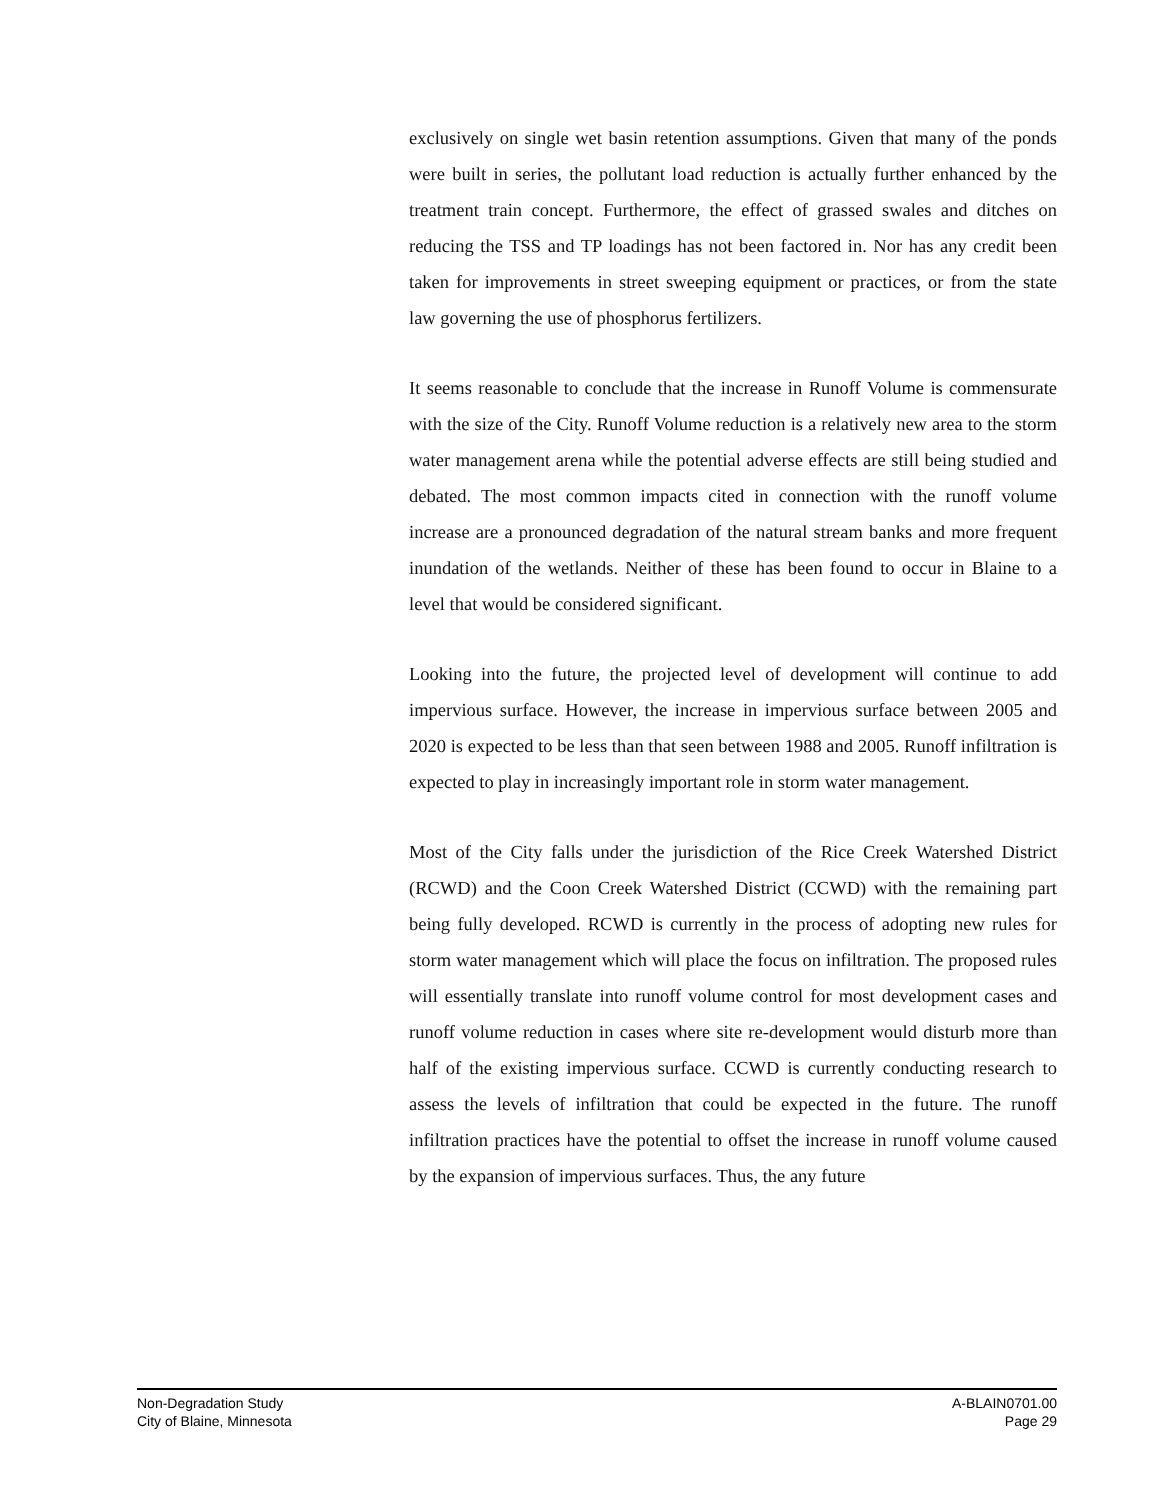exclusively on single wet basin retention assumptions. Given that many of the ponds were built in series, the pollutant load reduction is actually further enhanced by the treatment train concept. Furthermore, the effect of grassed swales and ditches on reducing the TSS and TP loadings has not been factored in. Nor has any credit been taken for improvements in street sweeping equipment or practices, or from the state law governing the use of phosphorus fertilizers.
It seems reasonable to conclude that the increase in Runoff Volume is commensurate with the size of the City. Runoff Volume reduction is a relatively new area to the storm water management arena while the potential adverse effects are still being studied and debated. The most common impacts cited in connection with the runoff volume increase are a pronounced degradation of the natural stream banks and more frequent inundation of the wetlands. Neither of these has been found to occur in Blaine to a level that would be considered significant.
Looking into the future, the projected level of development will continue to add impervious surface. However, the increase in impervious surface between 2005 and 2020 is expected to be less than that seen between 1988 and 2005. Runoff infiltration is expected to play in increasingly important role in storm water management.
Most of the City falls under the jurisdiction of the Rice Creek Watershed District (RCWD) and the Coon Creek Watershed District (CCWD) with the remaining part being fully developed. RCWD is currently in the process of adopting new rules for storm water management which will place the focus on infiltration. The proposed rules will essentially translate into runoff volume control for most development cases and runoff volume reduction in cases where site re-development would disturb more than half of the existing impervious surface. CCWD is currently conducting research to assess the levels of infiltration that could be expected in the future. The runoff infiltration practices have the potential to offset the increase in runoff volume caused by the expansion of impervious surfaces. Thus, the any future
Non-Degradation Study
City of Blaine, Minnesota
A-BLAIN0701.00
Page 29